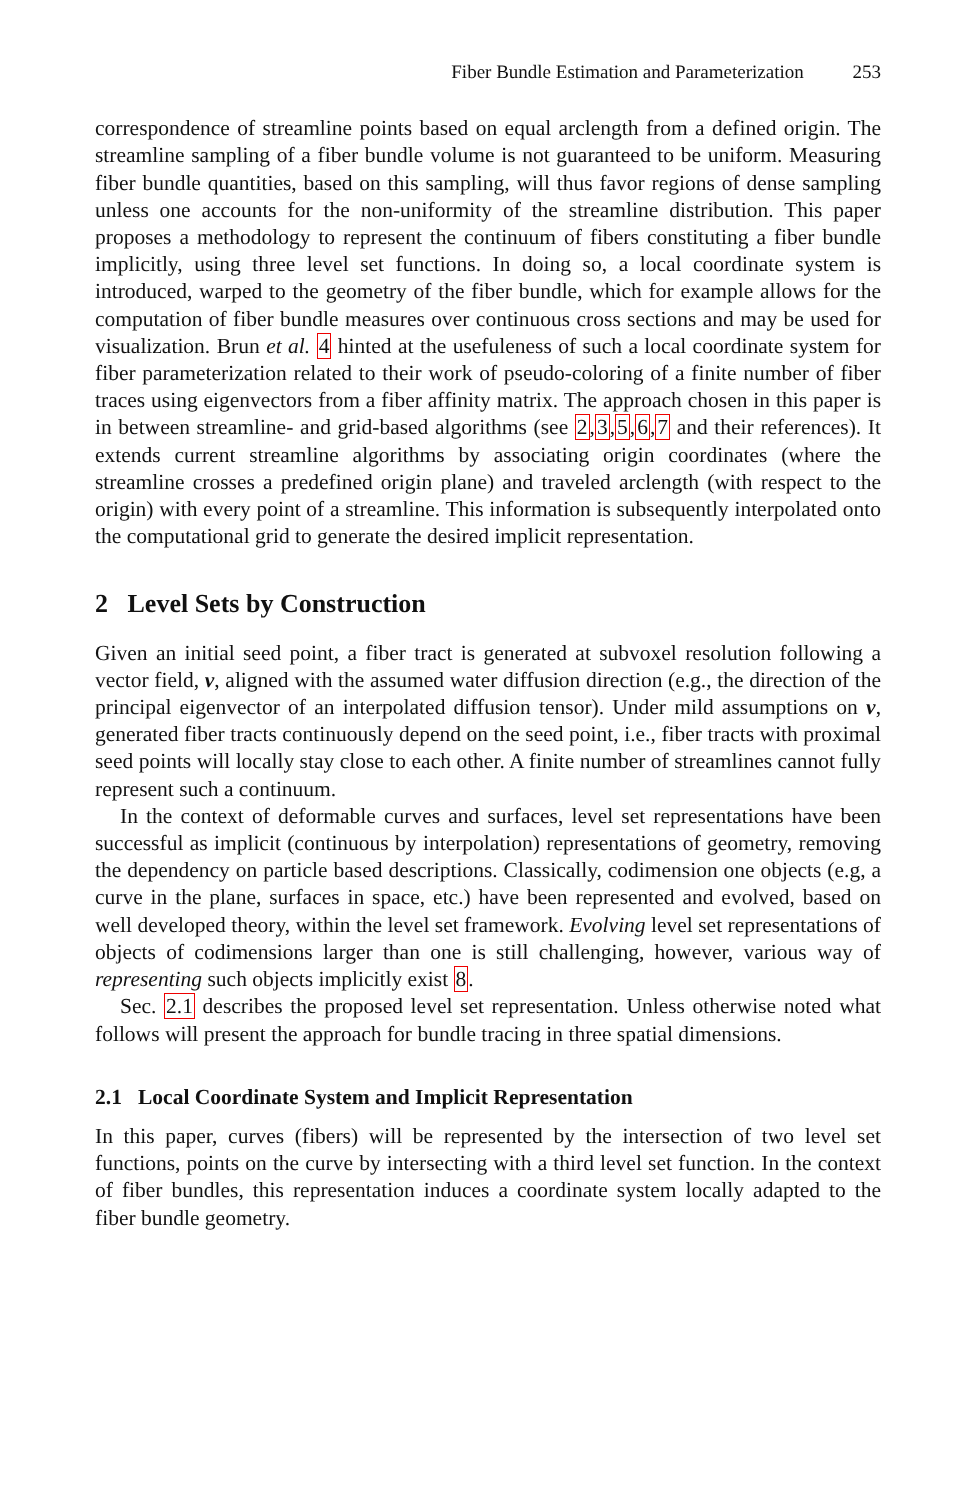Fiber Bundle Estimation and Parameterization 253
correspondence of streamline points based on equal arclength from a defined origin. The streamline sampling of a fiber bundle volume is not guaranteed to be uniform. Measuring fiber bundle quantities, based on this sampling, will thus favor regions of dense sampling unless one accounts for the non-uniformity of the streamline distribution. This paper proposes a methodology to represent the continuum of fibers constituting a fiber bundle implicitly, using three level set functions. In doing so, a local coordinate system is introduced, warped to the geometry of the fiber bundle, which for example allows for the computation of fiber bundle measures over continuous cross sections and may be used for visualization. Brun et al. 4 hinted at the usefuleness of such a local coordinate system for fiber parameterization related to their work of pseudo-coloring of a finite number of fiber traces using eigenvectors from a fiber affinity matrix. The approach chosen in this paper is in between streamline- and grid-based algorithms (see 2,3,5,6,7 and their references). It extends current streamline algorithms by associating origin coordinates (where the streamline crosses a predefined origin plane) and traveled arclength (with respect to the origin) with every point of a streamline. This information is subsequently interpolated onto the computational grid to generate the desired implicit representation.
2 Level Sets by Construction
Given an initial seed point, a fiber tract is generated at subvoxel resolution following a vector field, v, aligned with the assumed water diffusion direction (e.g., the direction of the principal eigenvector of an interpolated diffusion tensor). Under mild assumptions on v, generated fiber tracts continuously depend on the seed point, i.e., fiber tracts with proximal seed points will locally stay close to each other. A finite number of streamlines cannot fully represent such a continuum.
In the context of deformable curves and surfaces, level set representations have been successful as implicit (continuous by interpolation) representations of geometry, removing the dependency on particle based descriptions. Classically, codimension one objects (e.g, a curve in the plane, surfaces in space, etc.) have been represented and evolved, based on well developed theory, within the level set framework. Evolving level set representations of objects of codimensions larger than one is still challenging, however, various way of representing such objects implicitly exist 8.
Sec. 2.1 describes the proposed level set representation. Unless otherwise noted what follows will present the approach for bundle tracing in three spatial dimensions.
2.1 Local Coordinate System and Implicit Representation
In this paper, curves (fibers) will be represented by the intersection of two level set functions, points on the curve by intersecting with a third level set function. In the context of fiber bundles, this representation induces a coordinate system locally adapted to the fiber bundle geometry.